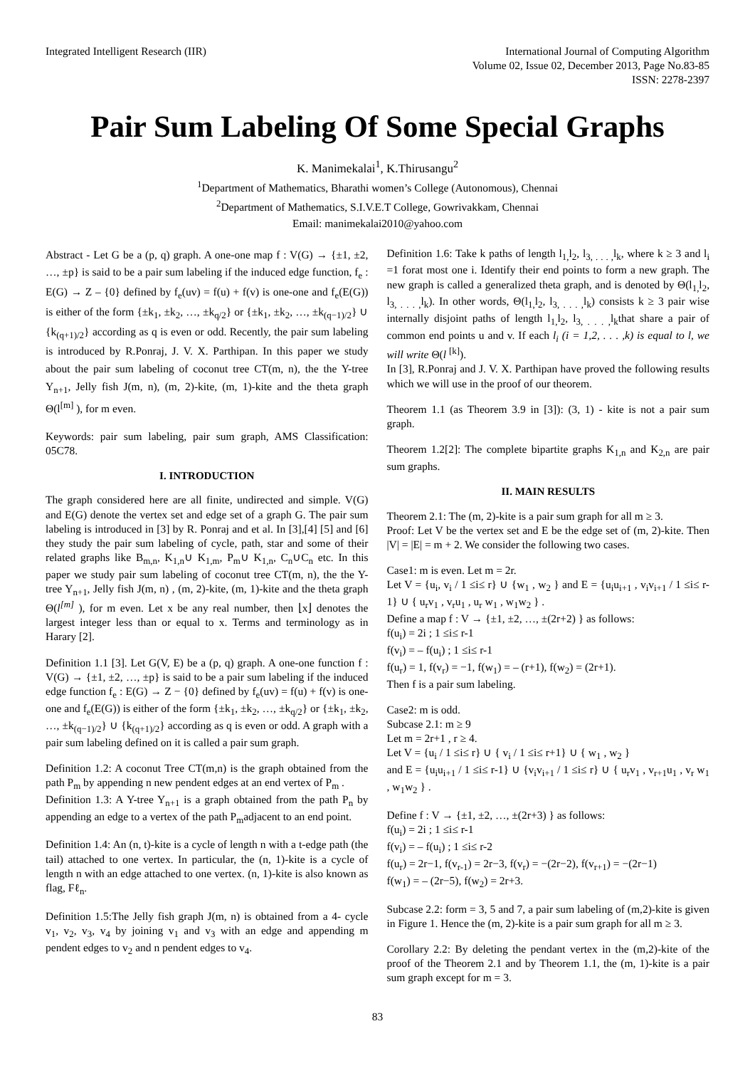Integrated Intelligent Research (IIR)
International Journal of Computing Algorithm
Volume 02, Issue 02, December 2013, Page No.83-85
ISSN: 2278-2397
Pair Sum Labeling Of Some Special Graphs
K. Manimekalai<sup>1</sup>, K.Thirusangu<sup>2</sup>
<sup>1</sup> Department of Mathematics, Bharathi women’s College (Autonomous), Chennai
<sup>2</sup> Department of Mathematics, S.I.V.E.T College, Gowrivakkam, Chennai
Email: manimekalai2010@yahoo.com
Abstract - Let G be a (p, q) graph. A one-one map f : V(G) → {±1, ±2, …, ±p} is said to be a pair sum labeling if the induced edge function, f<sub>e</sub> : E(G) → Z – {0} defined by f<sub>e</sub>(uv) = f(u) + f(v) is one-one and f<sub>e</sub>(E(G)) is either of the form {±k<sub>1</sub>, ±k<sub>2</sub>, …, ±k<sub>q/2</sub>} or {±k<sub>1</sub>, ±k<sub>2</sub>, …, ±k<sub>(q−1)/2</sub>} ∪ {k<sub>(q+1)/2</sub>} according as q is even or odd. Recently, the pair sum labeling is introduced by R.Ponraj, J. V. X. Parthipan. In this paper we study about the pair sum labeling of coconut tree CT(m, n), the the Y-tree Y<sub>n+1</sub>, Jelly fish J(m, n), (m, 2)-kite, (m, 1)-kite and the theta graph Θ(l<sup>[m]</sup> ), for m even.
Keywords: pair sum labeling, pair sum graph, AMS Classification: 05C78.
I. INTRODUCTION
The graph considered here are all finite, undirected and simple. V(G) and E(G) denote the vertex set and edge set of a graph G. The pair sum labeling is introduced in [3] by R. Ponraj and et al. In [3],[4] [5] and [6] they study the pair sum labeling of cycle, path, star and some of their related graphs like B<sub>m,n</sub>, K<sub>1,n</sub>∪ K<sub>1,m</sub>, P<sub>m</sub>∪ K<sub>1,n</sub>, C<sub>n</sub>∪C<sub>n</sub> etc. In this paper we study pair sum labeling of coconut tree CT(m, n), the the Y-tree Y<sub>n+1</sub>, Jelly fish J(m, n) , (m, 2)-kite, (m, 1)-kite and the theta graph Θ(l<sup>[m]</sup> ), for m even. Let x be any real number, then ⌊x⌋ denotes the largest integer less than or equal to x. Terms and terminology as in Harary [2].
Definition 1.1 [3]. Let G(V, E) be a (p, q) graph. A one-one function f : V(G) → {±1, ±2, …, ±p} is said to be a pair sum labeling if the induced edge function f<sub>e</sub> : E(G) → Z − {0} defined by f<sub>e</sub>(uv) = f(u) + f(v) is one-one and f<sub>e</sub>(E(G)) is either of the form {±k<sub>1</sub>, ±k<sub>2</sub>, …, ±k<sub>q/2</sub>} or {±k<sub>1</sub>, ±k<sub>2</sub>, …, ±k<sub>(q−1)/2</sub>} ∪ {k<sub>(q+1)/2</sub>} according as q is even or odd. A graph with a pair sum labeling defined on it is called a pair sum graph.
Definition 1.2: A coconut Tree CT(m,n) is the graph obtained from the path P<sub>m</sub> by appending n new pendent edges at an end vertex of P<sub>m</sub> .
Definition 1.3: A Y-tree Y<sub>n+1</sub> is a graph obtained from the path P<sub>n</sub> by appending an edge to a vertex of the path P<sub>m</sub>adjacent to an end point.
Definition 1.4: An (n, t)-kite is a cycle of length n with a t-edge path (the tail) attached to one vertex. In particular, the (n, 1)-kite is a cycle of length n with an edge attached to one vertex. (n, 1)-kite is also known as flag, Fℓ<sub>n</sub>.
Definition 1.5:The Jelly fish graph J(m, n) is obtained from a 4- cycle v<sub>1</sub>, v<sub>2</sub>, v<sub>3</sub>, v<sub>4</sub> by joining v<sub>1</sub> and v<sub>3</sub> with an edge and appending m pendent edges to v<sub>2</sub> and n pendent edges to v<sub>4</sub>.
Definition 1.6: Take k paths of length l<sub>1,</sub>l<sub>2</sub>, l<sub>3, . . . ,</sub>l<sub>k</sub>, where k ≥ 3 and l<sub>i</sub> =1 forat most one i. Identify their end points to form a new graph. The new graph is called a generalized theta graph, and is denoted by Θ(l<sub>1,</sub>l<sub>2</sub>, l<sub>3, . . . ,</sub>l<sub>k</sub>). In other words, Θ(l<sub>1,</sub>l<sub>2</sub>, l<sub>3, . . . ,</sub>l<sub>k</sub>) consists k ≥ 3 pair wise internally disjoint paths of length l<sub>1,</sub>l<sub>2</sub>, l<sub>3, . . . ,</sub>l<sub>k</sub>that share a pair of common end points u and v. If each l<sub>i</sub> (i = 1,2, . . . ,k) is equal to l, we will write Θ(l <sup>[k]</sup>).
In [3], R.Ponraj and J. V. X. Parthipan have proved the following results which we will use in the proof of our theorem.
Theorem 1.1 (as Theorem 3.9 in [3]): (3, 1) - kite is not a pair sum graph.
Theorem 1.2[2]: The complete bipartite graphs K<sub>1,n</sub> and K<sub>2,n</sub> are pair sum graphs.
II. MAIN RESULTS
Theorem 2.1: The (m, 2)-kite is a pair sum graph for all m ≥ 3.
Proof: Let V be the vertex set and E be the edge set of (m, 2)-kite. Then |V| = |E| = m + 2. We consider the following two cases.
Case1: m is even. Let m = 2r.
Let V = {u<sub>i</sub>, v<sub>i</sub> / 1 ≤i≤ r} ∪ {w<sub>1</sub> , w<sub>2</sub> } and E = {u<sub>i</sub>u<sub>i+1</sub> , v<sub>i</sub>v<sub>i+1</sub> / 1 ≤i≤ r-1} ∪ { u<sub>r</sub>v<sub>1</sub> , v<sub>r</sub>u<sub>1</sub> , u<sub>r</sub> w<sub>1</sub> , w<sub>1</sub>w<sub>2</sub> } .
Define a map f : V → {±1, ±2, …, ±(2r+2) } as follows:
f(u<sub>i</sub>) = 2i ; 1 ≤i≤ r-1
f(v<sub>i</sub>) = – f(u<sub>i</sub>) ; 1 ≤i≤ r-1
f(u<sub>r</sub>) = 1, f(v<sub>r</sub>) = −1, f(w<sub>1</sub>) = – (r+1), f(w<sub>2</sub>) = (2r+1).
Then f is a pair sum labeling.
Case2: m is odd.
Subcase 2.1: m ≥ 9
Let m = 2r+1 , r ≥ 4.
Let V = {u<sub>i</sub> / 1 ≤i≤ r} ∪ { v<sub>i</sub> / 1 ≤i≤ r+1} ∪ { w<sub>1</sub> , w<sub>2</sub> }
and E = {u<sub>i</sub>u<sub>i+1</sub> / 1 ≤i≤ r-1} ∪ {v<sub>i</sub>v<sub>i+1</sub> / 1 ≤i≤ r} ∪ { u<sub>r</sub>v<sub>1</sub> , v<sub>r+1</sub>u<sub>1</sub> , v<sub>r</sub> w<sub>1</sub> , w<sub>1</sub>w<sub>2</sub> } .
Define f : V → {±1, ±2, …, ±(2r+3) } as follows:
f(u<sub>i</sub>) = 2i ; 1 ≤i≤ r-1
f(v<sub>i</sub>) = – f(u<sub>i</sub>) ; 1 ≤i≤ r-2
f(u<sub>r</sub>) = 2r−1, f(v<sub>r-1</sub>) = 2r−3, f(v<sub>r</sub>) = −(2r−2), f(v<sub>r+1</sub>) = −(2r−1)
f(w<sub>1</sub>) = – (2r−5), f(w<sub>2</sub>) = 2r+3.
Subcase 2.2: form = 3, 5 and 7, a pair sum labeling of (m,2)-kite is given in Figure 1. Hence the (m, 2)-kite is a pair sum graph for all m ≥ 3.
Corollary 2.2: By deleting the pendant vertex in the (m,2)-kite of the proof of the Theorem 2.1 and by Theorem 1.1, the (m, 1)-kite is a pair sum graph except for m = 3.
83